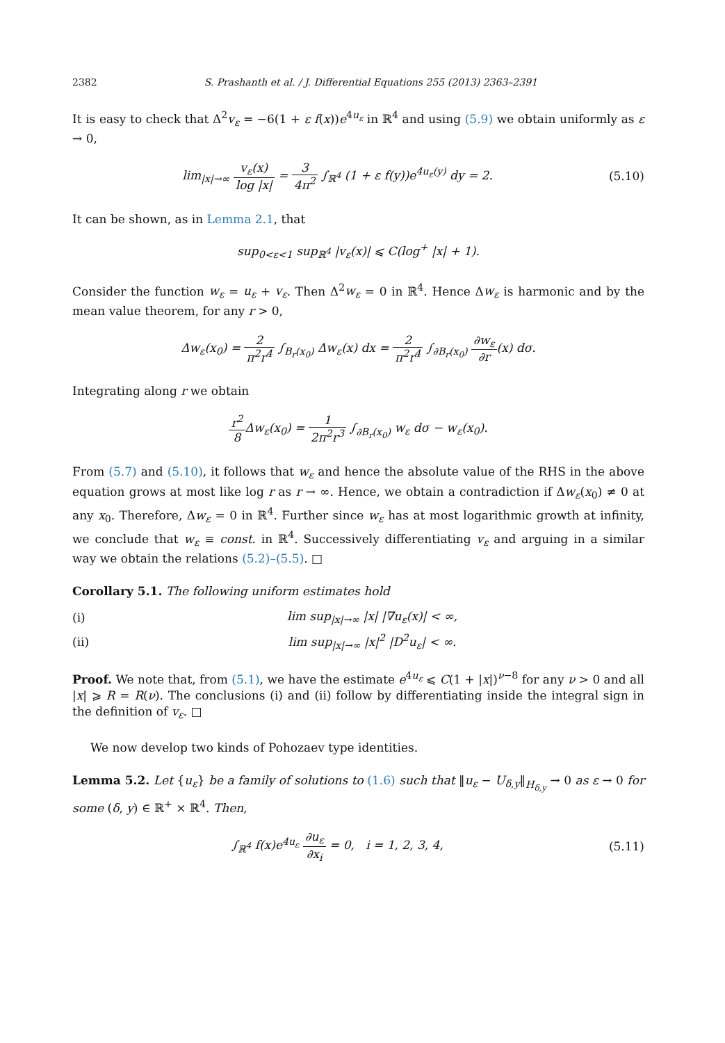2382 S. Prashanth et al. / J. Differential Equations 255 (2013) 2363–2391
It is easy to check that Δ<sup>2</sup>v<sub>ε</sub> = −6(1 + ε f(x))e<sup>4u<sub>ε</sub></sup> in ℝ<sup>4</sup> and using (5.9) we obtain uniformly as ε → 0,
lim<sub>|x|→∞</sub> v<sub>ε</sub>(x) log |x| = 3 4π<sup>2</sup> ∫<sub>ℝ<sup>4</sup></sub> (1 + ε f(y))e<sup>4u<sub>ε</sub>(y)</sup> dy = 2.
(5.10)
It can be shown, as in Lemma 2.1, that
sup<sub>0<ε<1</sub> sup<sub>ℝ<sup>4</sup></sub> |v<sub>ε</sub>(x)| ⩽ C(log<sup>+</sup> |x| + 1).
Consider the function w<sub>ε</sub> = u<sub>ε</sub> + v<sub>ε</sub>. Then Δ<sup>2</sup>w<sub>ε</sub> = 0 in ℝ<sup>4</sup>. Hence Δw<sub>ε</sub> is harmonic and by the mean value theorem, for any r > 0,
Δw<sub>ε</sub>(x<sub>0</sub>) = 2 π<sup>2</sup>r<sup>4</sup> ∫<sub>B<sub>r</sub>(x<sub>0</sub>)</sub> Δw<sub>ε</sub>(x) dx = 2 π<sup>2</sup>r<sup>4</sup> ∫<sub>∂B<sub>r</sub>(x<sub>0</sub>)</sub> ∂w<sub>ε</sub> ∂r(x) dσ.
Integrating along r we obtain
r<sup>2</sup> 8 Δw<sub>ε</sub>(x<sub>0</sub>) = 1 2π<sup>2</sup>r<sup>3</sup> ∫<sub>∂B<sub>r</sub>(x<sub>0</sub>)</sub> w<sub>ε</sub> dσ − w<sub>ε</sub>(x<sub>0</sub>).
From (5.7) and (5.10), it follows that w<sub>ε</sub> and hence the absolute value of the RHS in the above equation grows at most like log r as r → ∞. Hence, we obtain a contradiction if Δw<sub>ε</sub>(x<sub>0</sub>) ≠ 0 at any x<sub>0</sub>. Therefore, Δw<sub>ε</sub> = 0 in ℝ<sup>4</sup>. Further since w<sub>ε</sub> has at most logarithmic growth at infinity, we conclude that w<sub>ε</sub> ≡ const. in ℝ<sup>4</sup>. Successively differentiating v<sub>ε</sub> and arguing in a similar way we obtain the relations (5.2)–(5.5). □
Corollary 5.1. The following uniform estimates hold
(i) lim sup<sub>|x|→∞</sub> |x| |∇u<sub>ε</sub>(x)| < ∞,
(ii) lim sup<sub>|x|→∞</sub> |x|<sup>2</sup> |D<sup>2</sup>u<sub>ε</sub>| < ∞.
Proof. We note that, from (5.1), we have the estimate e<sup>4u<sub>ε</sub></sup> ⩽ C(1 + |x|)<sup>ν−8</sup> for any ν > 0 and all |x| ⩾ R = R(ν). The conclusions (i) and (ii) follow by differentiating inside the integral sign in the definition of v<sub>ε</sub>. □
We now develop two kinds of Pohozaev type identities.
Lemma 5.2. Let {u<sub>ε</sub>} be a family of solutions to (1.6) such that ‖u<sub>ε</sub> − U<sub>δ,y</sub>‖<sub>H<sub>δ,y</sub></sub> → 0 as ε → 0 for some (δ, y) ∈ ℝ<sup>+</sup> × ℝ<sup>4</sup>. Then,
∫<sub>ℝ<sup>4</sup></sub> f(x)e<sup>4u<sub>ε</sub></sup> ∂u<sub>ε</sub> ∂x<sub>i</sub> = 0, i = 1, 2, 3, 4,
(5.11)